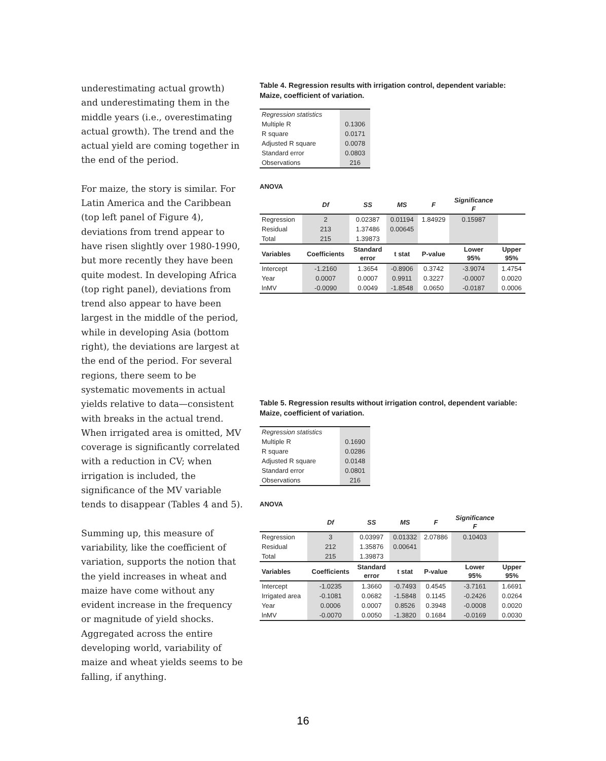underestimating actual growth) and underestimating them in the middle years (i.e., overestimating actual growth). The trend and the actual yield are coming together in the end of the period.
For maize, the story is similar. For Latin America and the Caribbean (top left panel of Figure 4), deviations from trend appear to have risen slightly over 1980-1990, but more recently they have been quite modest. In developing Africa (top right panel), deviations from trend also appear to have been largest in the middle of the period, while in developing Asia (bottom right), the deviations are largest at the end of the period. For several regions, there seem to be systematic movements in actual yields relative to data—consistent with breaks in the actual trend. When irrigated area is omitted, MV coverage is significantly correlated with a reduction in CV; when irrigation is included, the significance of the MV variable tends to disappear (Tables 4 and 5).
Summing up, this measure of variability, like the coefficient of variation, supports the notion that the yield increases in wheat and maize have come without any evident increase in the frequency or magnitude of yield shocks. Aggregated across the entire developing world, variability of maize and wheat yields seems to be falling, if anything.
Table 4. Regression results with irrigation control, dependent variable: Maize, coefficient of variation.
| Regression statistics | |
| Multiple R | 0.1306 |
| R square | 0.0171 |
| Adjusted R square | 0.0078 |
| Standard error | 0.0803 |
| Observations | 216 |
ANOVA
| | Df | SS | MS | F | Significance F | |
| --- | --- | --- | --- | --- | --- | --- |
| Regression | 2 | 0.02387 | 0.01194 | 1.84929 | 0.15987 | |
| Residual | 213 | 1.37486 | 0.00645 | | | |
| Total | 215 | 1.39873 | | | | |
| Variables | Coefficients | Standard error | t stat | P-value | Lower 95% | Upper 95% |
| Intercept | -1.2160 | 1.3654 | -0.8906 | 0.3742 | -3.9074 | 1.4754 |
| Year | 0.0007 | 0.0007 | 0.9911 | 0.3227 | -0.0007 | 0.0020 |
| lnMV | -0.0090 | 0.0049 | -1.8548 | 0.0650 | -0.0187 | 0.0006 |
Table 5. Regression results without irrigation control, dependent variable: Maize, coefficient of variation.
| Regression statistics | |
| Multiple R | 0.1690 |
| R square | 0.0286 |
| Adjusted R square | 0.0148 |
| Standard error | 0.0801 |
| Observations | 216 |
ANOVA
| | Df | SS | MS | F | Significance F | |
| --- | --- | --- | --- | --- | --- | --- |
| Regression | 3 | 0.03997 | 0.01332 | 2.07886 | 0.10403 | |
| Residual | 212 | 1.35876 | 0.00641 | | | |
| Total | 215 | 1.39873 | | | | |
| Variables | Coefficients | Standard error | t stat | P-value | Lower 95% | Upper 95% |
| Intercept | -1.0235 | 1.3660 | -0.7493 | 0.4545 | -3.7161 | 1.6691 |
| Irrigated area | -0.1081 | 0.0682 | -1.5848 | 0.1145 | -0.2426 | 0.0264 |
| Year | 0.0006 | 0.0007 | 0.8526 | 0.3948 | -0.0008 | 0.0020 |
| lnMV | -0.0070 | 0.0050 | -1.3820 | 0.1684 | -0.0169 | 0.0030 |
16